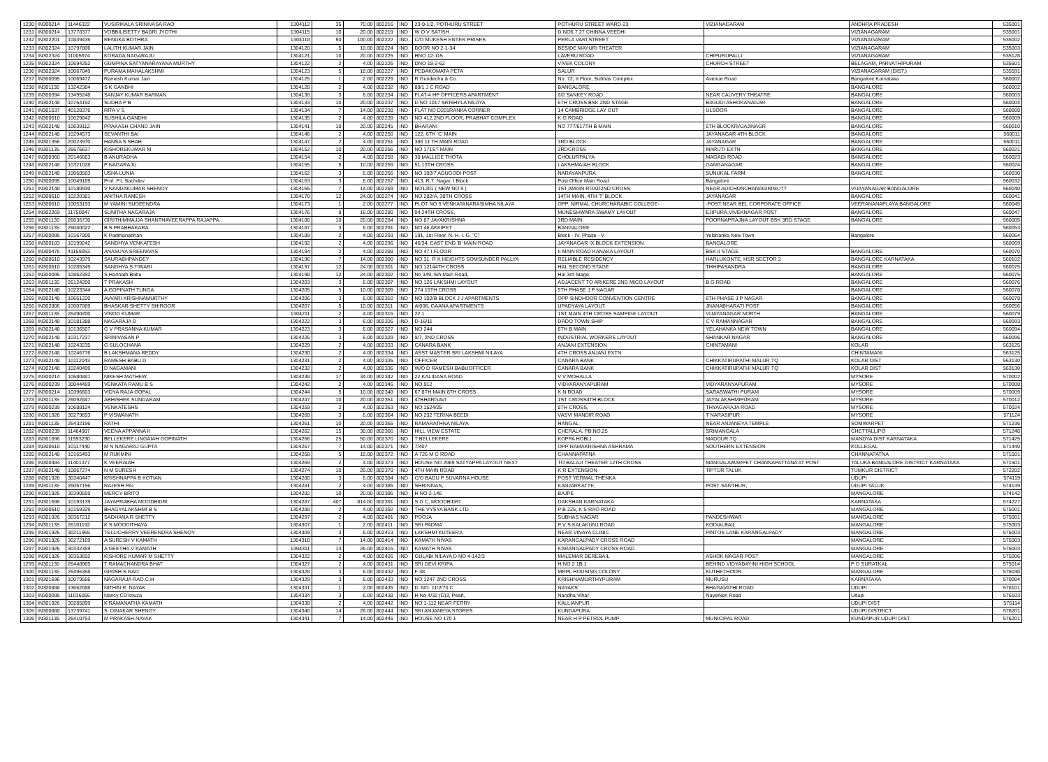| 1230 | IN300214 | 11446322 | VUSIRIKALA SRINIVASA RAO | 1304112 | 35 | 70.00 | 802216 | IND | 23-9-1/2, POTHURU STREET | POTHURU STREET WARD-23 | VIZIANAGARAM | ANDHRA PRADESH | 535001 |
| 1231 | IN300214 | 13778377 | VOBBILISETTY BADRI JYOTHI | 1304115 | 10 | 20.00 | 802219 | IND | W O V SATISH | D NO6 7 27 CHINNA VEEDHI | | VIZIANAGARAM | 535001 |
| 1232 | IN302201 | 10839435 | RENUKA BOTHRA | 1304118 | 50 | 100.00 | 802222 | IND | C/O MUKESH ENTER PRISES | PERLA VARI STREET | | VIZIANAGARAM | 535002 |
| 1233 | IN302324 | 10797806 | LALITH KUMAR JAIN | 1304120 | 5 | 10.00 | 802224 | IND | DOOR NO 2-1-34 | BESIDE MAYURI THEATER | | VIZIANAGARAM | 535003 |
| 1234 | IN302324 | 11005974 | KORADA NAGARAJU | 1304121 | 10 | 20.00 | 802225 | IND | HNO 12-115 | LAVERU ROAD | CHIPURUPALLI | VIZIANAGARAM | 535128 |
| 1235 | IN302324 | 10694252 | GUMPINA SATYANARAYANA MURTHY | 1304122 | 2 | 4.00 | 802226 | IND | DNO 18-2-62 | VIVEK COLONY | CHURCH STREET | BELAGAM, PARVATHIPURAM | 535501 |
| 1236 | IN302324 | 10067049 | PURAMA MAHALAKSHMI | 1304123 | 5 | 10.00 | 802227 | IND | PEDAKOMATA PETA | SALUR | | VIZIANAGARAM (DIST.) | 535591 |
| 1237 | IN300095 | 10069472 | Ramesh Kumar Jain | 1304125 | 1 | 2.00 | 802229 | IND | R Gundecha & Co. | No. 72, II Floor, Subhas Complex | Avenue Road | Bangalore Karnataka | 560002 |
| 1238 | IN301135 | 13242384 | S K GANDHI | 1304128 | 2 | 4.00 | 802232 | IND | 89/1 J C ROAD | BANGALORE | | BANGALORE | 560002 |
| 1239 | IN300394 | 13495248 | SANJAY KUMAR BARMAN | 1304130 | 3 | 6.00 | 802234 | IND | FLAT-4 HP OFFICERS APARTMENT | 8/2 SANKEY ROAD | NEAR CAUVERY THEATRE | BANGALORE | 560003 |
| 1240 | IN302148 | 10764192 | SUDHA P B | 1304133 | 10 | 20.00 | 802237 | IND | D NO 1017 SRISHYLA NILAYA | 6TH CROSS BSK 2ND STAGE | B3GUDI ASHOKANAGAR | BANGALORE | 560004 |
| 1241 | IN301637 | 40128376 | RITA V S | 1304134 | 7 | 14.00 | 802238 | IND | FLAT NO D201RANKA CORNER | 14 CAMBRIDGE LAY OUT | ULSOOR | BANGALORE | 560008 |
| 1242 | IN300610 | 10029842 | SUSHILA GANDHI | 1304135 | 2 | 4.00 | 802239 | IND | NO 412,2ND FLOOR, PRABHAT COMPLEX | K G ROAD | | BANGALORE | 560009 |
| 1243 | IN302148 | 10639112 | PRAKASH CHAND JAIN | 1304141 | 10 | 20.00 | 802245 | IND | BHARANI | NO 777/617TH B MAIN | 5TH BLOCKRAJAJINAGR | BANGALORE | 560010 |
| 1244 | IN302148 | 10294573 | SEVANTHI BAI | 1304146 | 2 | 4.00 | 802250 | IND | 122, 6TH 'C' MAIN | | JAYANAGAR 4TH BLOCK | BANGALORE | 560011 |
| 1245 | IN301356 | 20023970 | HANSA S SHAH | 1304147 | 2 | 4.00 | 802251 | IND | 386 11 TH MAIN ROAD | 3RD BLOCK | JAYANAGAR | BANGALORE | 560011 |
| 1246 | IN301135 | 26676637 | KISHOREKUMAR M | 1304152 | 10 | 20.00 | 802256 | IND | NO 171ST MAIN | 3RDCROSS | MARUTI EXTN | BANGALORE | 560021 |
| 1247 | IN300360 | 20146663 | B ANURADHA | 1304154 | 2 | 4.00 | 802258 | IND | 30 MALLIGE THOTA | CHOLURPALYA | MAGADI ROAD | BANGALORE | 560023 |
| 1248 | IN302148 | 10321028 | P NAGARAJU | 1304155 | 5 | 10.00 | 802259 | IND | 51,13TH CROSS | LAKSHMAIAH BLOCK | GANGANAGAR | BANGALORE | 560024 |
| 1249 | IN302148 | 10068583 | USHA LUNIA | 1304162 | 3 | 6.00 | 802266 | IND | NO.102/7 ADUGODI POST | NARAYANPURA | SUNUKAL FARM | BANGALORE | 560030 |
| 1250 | IN300095 | 10049189 | Prof. P.L.Sachdev | 1304163 | 3 | 6.00 | 802267 | IND | 413, R.T. Nagar, I Block | Post Office Main Road | Bangalore | | 560032 |
| 1251 | IN302148 | 10180930 | V NANDAKUMAR SHENOY | 1304165 | 7 | 14.00 | 802269 | IND | NO1201 ( NEW NO 9 ) | 1ST AMAIN ROAD2ND CROSS | NEAR ADICHUNCHANAGIRIMUTT | VIJAYANAGAR BANGALORE | 560040 |
| 1252 | IN300610 | 10220381 | ANITHA RAMESH | 1304170 | 12 | 24.00 | 802274 | IND | NO 282/A, 38TH CROSS | 14TH MAIN, 4TH 'T' BLOCK | JAYANAGAR | BANGALORE | 560041 |
| 1253 | IN300610 | 10053193 | M YAMINI SUDEENDRA | 1304173 | 1 | 2.00 | 802277 | IND | PLOT NO 5 VENKATANARASIMHA NILAYA | OPP. NIRMAL CHURCHARABIC COLLEGE- | -POST NEAR BEL CORPORATE OFFICE | VEERANANAPLAYA BANGALORE | 560045 |
| 1254 | IN302269 | 11750847 | SUNITHA NAGARAJA | 1304176 | 8 | 16.00 | 802280 | IND | 04,24TH CROSS, | MUNESHWARA SWAMY LAYOUT | EJIPURA,VIVEKNAGAR POST | BANGALORE | 560047 |
| 1255 | IN301135 | 26836730 | GIRITHIMMAJJA SHANTHAVEERAPPA RAJAPPA | 1304180 | 10 | 20.00 | 802284 | IND | NO 87 JAYAKRISHNA | 3RD MAIN | POORNAPRAJNA LAYOUT BSK 3RD STAGE | BANGALORE | 560085 |
| 1256 | IN301135 | 26040022 | B S PRABHAKARA | 1304187 | 3 | 6.00 | 802291 | IND | NO 46 AKKIPET | BANGALORE | | | 560053 |
| 1257 | IN300095 | 10167800 | K Padmanabhan | 1304189 | 2 | 4.00 | 802293 | IND | 191, 1st Floor, N. H. I. G. "C" | Block - IV, Phase - V | Yelahanka New Town | Bangalore | 560064 |
| 1258 | IN300183 | 10199242 | SANDHYA VENKATESH | 1304192 | 2 | 4.00 | 802296 | IND | 46/34, EAST END 'B' MAIN ROAD | JAYANAGAR IX BLOCK EXTENSION | BANGALORE | | 560069 |
| 1259 | IN300476 | 41159053 | ANASUYA SREENIVAS | 1304194 | 2 | 4.00 | 802298 | IND | NO 47 I FLOOR | II MAIN ROAD KANAKA LAYOUT | BSK II STAGE | BANGALORE | 560070 |
| 1260 | IN300610 | 10243979 | SAURABHPANDEY | 1304196 | 7 | 14.00 | 802300 | IND | NO.31, R K HEIGHTS SOMSUNDER PALLYA | RELIABLE RESIDENCY | HARLUKONTE, HSR SECTOR 2 | BANGALORE KARNATAKA | 560102 |
| 1261 | IN300610 | 10285349 | SANDHYA S TIWARI | 1304197 | 12 | 24.00 | 802301 | IND | NO 12144TH CROSS | HAL SECOND STAGE | THHIPASANDRA | BANGALORE | 560075 |
| 1262 | IN300095 | 10862392 | S Harinath Babu | 1304198 | 12 | 24.00 | 802302 | IND | No 349, 5th Main Road, | Hal 3rd Stage, | | BANGALORE | 560075 |
| 1263 | IN301135 | 26124200 | T PRAKASH | 1304203 | 3 | 6.00 | 802307 | IND | NO 126 LAKSHMI LAYOUT | ADJACENT TO ARIKERE 2ND MICO LAYOUT | B G ROAD | BANGALORE | 560076 |
| 1264 | IN302148 | 10223344 | A GOPINATH TUNGA | 1304205 | 5 | 10.00 | 802309 | IND | 274 15TH CROSS | 5TH PHASE J P NAGAR | | BANGALORE | 560078 |
| 1265 | IN302148 | 10661220 | AVVARI KRISHNAMURTHY | 1304206 | 3 | 6.00 | 802310 | IND | NO 102/B BLOCK J J APARTMENTS | OPP SINDHOOR CONVENTION CENTRE | 6TH PHASE J P NAGAR | BANGALORE | 560078 |
| 1266 | IN302806 | 10007089 | BHASKAR SHETTY SHIROOR | 1304207 | 5 | 10.00 | 802311 | IND | A/006, GAANA APARTMENTS | UPADYAYA LAYOUT | JNANABHARATI POST | BANGALORE | 560056 |
| 1267 | IN301135 | 26490200 | VINOD KUMAR | 1304211 | 2 | 4.00 | 802315 | IND | 22 1 | 1ST MAIN 4TH CROSS SAMPIGE LAYOUT | VIJAYANAGAR NORTH | BANGALORE | 560079 |
| 1268 | IN302148 | 10181388 | NAGARAJA D | 1304222 | 3 | 6.00 | 802326 | IND | D-16/11 | DRDO TOWN SHIP | C V RAMANNAGAR | BANGALORE | 560093 |
| 1269 | IN302148 | 10136507 | G V PRASANNA KUMAR | 1304223 | 3 | 6.00 | 802327 | IND | NO 244 | 6TH B MAIN | YELAHANKA NEW TOWN | BANGALORE | 560094 |
| 1270 | IN302148 | 10317237 | SRINIVASAN P | 1304225 | 3 | 6.00 | 802329 | IND | 9/7, 2ND CROSS | INDUSTRIAL WORKERS LAYOUT | SHANKAR NAGAR | BANGALORE | 560096 |
| 1271 | IN302148 | 10243235 | G SULOCHANA | 1304229 | 2 | 4.00 | 802333 | IND | CANARA BANK | ANJANI EXTENSION | CHINTAMANI | KOLAR | 563125 |
| 1272 | IN302148 | 10246776 | B LAKSHMANA REDDY | 1304230 | 2 | 4.00 | 802334 | IND | ASST MASTER SRI LAKSHMI NILAYA | 4TH CROSS ANJANI EXTN | | CHINTAMANI | 563125 |
| 1273 | IN302148 | 10112043 | RAMESH BABU D | 1304231 | 2 | 4.00 | 802335 | IND | OFFICER | CANARA BANK | CHIKKATIRUPATHI MALUR TQ | KOLAR DIST | 563130 |
| 1274 | IN302148 | 10240499 | D NAGAMANI | 1304232 | 2 | 4.00 | 802336 | IND | W/O D RAMESH BABUOFFICER | CANARA BANK | CHIKKATIRUPATHI MALUR TQ | KOLAR DIST | 563130 |
| 1275 | IN300214 | 10680881 | NIKESH MATHEW | 1304238 | 17 | 34.00 | 802342 | IND | 22 KALIDASA ROAD | V V MOHALLA | | MYSORE | 570002 |
| 1276 | IN300239 | 30044459 | VENKATA RAMU B S | 1304242 | 2 | 4.00 | 802346 | IND | NO.912 | VIDYARANYAPURAM | VIDYARANYAPURAM | MYSORE | 570008 |
| 1277 | IN300214 | 10396603 | VIDYA RAJA GOPAL | 1304244 | 5 | 10.00 | 802348 | IND | 67 8TH MAIN 8TH CROSS | K N ROAD | SARASWATHI PURAM | MYSORE | 570009 |
| 1278 | IN301135 | 26092847 | ABHISHEK SUNDARAM | 1304247 | 10 | 20.00 | 802351 | IND | 47BHARGAVI | 1ST CROSS4TH BLOCK | JAYALAKSHMIPURAM | MYSORE | 570012 |
| 1279 | IN300239 | 10688124 | VENKATESHS | 1304259 | 2 | 4.00 | 802363 | IND | NO.1524/25 | 8TH CROSS, | THYAGARAJA ROAD | MYSORE | 570024 |
| 1280 | IN301926 | 30279693 | P VISWANATH | 1304260 | 3 | 6.00 | 802364 | IND | NO 232 TERINA BEEDI | VASVI MANDIR ROAD | T NARASIPUR | MYSORE | 571124 |
| 1281 | IN301135 | 26432196 | RATHI | 1304261 | 10 | 20.00 | 802365 | IND | RAMARATHNA NILAYA | HANGAL | NEAR ANJANEYA TEMPLE | SOMWARPET | 571236 |
| 1282 | IN300239 | 11464987 | VEENA APPANNA K | 1304262 | 15 | 30.00 | 802366 | IND | HILL VIEW ESTATE | CHERALA, PB.NO.25 | SRIMANGALA | CHETTALLIPO | 571248 |
| 1283 | IN301696 | 11593230 | BELLEKERE LINGAIAH GOPINATH | 1304266 | 25 | 50.00 | 802370 | IND | T BELLEKERE | KOPPA HOBLI | MADDUR TQ | MANDYA DIST KARNATAKA | 571425 |
| 1284 | IN300610 | 10117440 | M N NAGARAJ GUPTA | 1304267 | 7 | 14.00 | 802371 | IND | 7/407 | OPP RAMAKRISHNA ASHRAMA | SOUTHERN EXTENSION | KOLLEGAL | 571440 |
| 1285 | IN302148 | 10165493 | M RUKMINI | 1304268 | 5 | 10.00 | 802372 | IND | A 726 M G ROAD | CHANNAPATNA | | CHANNAPATNA | 571501 |
| 1286 | IN300484 | 11401377 | K VEERAIAH | 1304269 | 2 | 4.00 | 802373 | IND | HOUSE NO 2969 SATYAPPA LAYOUT NEXT | TO BALAJI THEATER 12TH CROSS | MANGALAWARPET CHANNAPATTANA AT POST | TALUKA BANGALORE DISTRICT KARNATAKA | 571501 |
| 1287 | IN302148 | 10867274 | N M SURESH | 1304274 | 10 | 20.00 | 802378 | IND | 4TH MAIN ROAD | K R EXTENSION | TIPTUR TALUK | TUMKUR DISTRICT | 572202 |
| 1288 | IN301926 | 30340447 | KRISHNAPPA B KOTIAN | 1304280 | 3 | 6.00 | 802384 | IND | C/O BADU P SUVARNA HOUSE | POST YERMAL THENKA | | UDUPI | 574119 |
| 1289 | IN301135 | 26067156 | RAJESH PAI | 1304281 | 2 | 4.00 | 802385 | IND | SHRINIVAS, | KANJARKATTE, | POST SANTHUR, | UDUPI TALUK | 574139 |
| 1290 | IN301926 | 30390559 | MERCY BRITO | 1304282 | 10 | 20.00 | 802386 | IND | H NO 2-146 | BAJPE | | MANGALORE | 574142 |
| 1291 | IN301696 | 10193139 | JAYAPRABHA MOODBIDRI | 1304287 | 407 | 814.00 | 802391 | IND | S D C, MOODBIDRI | DAKSHAN KARNATAKA | | KARNATAKA | 574227 |
| 1292 | IN300610 | 10159329 | BHAGYALAKSHMI B S | 1304288 | 2 | 4.00 | 802392 | IND | THE VYSYA BANK LTD | P B 225, K S RAO ROAD | | MANGALORE | 575001 |
| 1293 | IN301926 | 30367212 | SADHANA R SHETTY | 1304297 | 2 | 4.00 | 802401 | IND | POOJA | SUBHAS NAGAR | PANDESHWAR | MANGALORE | 575001 |
| 1294 | IN301135 | 26101192 | K S MOODITHAYA | 1304307 | 1 | 2.00 | 802411 | IND | SRI PADMA | P V S KALAKUNJ ROAD | KODIALBAIL | MANGALORE | 575003 |
| 1295 | IN301926 | 30211965 | TELLICHERRY VEERENDRA SHENOY | 1304309 | 3 | 6.00 | 802413 | IND | LAKSHMI KUTEERA | NEAR VINAYA CLINIC | PINTOS LANE KARANGALPADY | MANGALORE | 575003 |
| 1296 | IN301926 | 30272169 | A SURESH V KAMATH | 1304310 | 7 | 14.00 | 802414 | IND | KAMATH NIVAS | KARANGALPADY CROSS ROAD | | MANGALORE | 575003 |
| 1297 | IN301926 | 30332359 | A GEETHA V KAMATH | 1304311 | 13 | 26.00 | 802415 | IND | KAMATH NIVAS | KARANGALPADY CROSS ROAD | | MANGALORE | 575003 |
| 1298 | IN301926 | 30353692 | KISHORE KUMAR M SHETTY | 1304322 | 2 | 4.00 | 802426 | IND | GULABI NILAYA D NO 4-142/3 | MALEMAR DEREBAIL | ASHOK NAGAR POST | MANGALORE | 575006 |
| 1299 | IN301135 | 26448965 | T RAMACHANDRA BHAT | 1304327 | 2 | 4.00 | 802431 | IND | SRI DEVI KRIPA | H NO 2 1B 1 | BEHIND VIDYADAYINI HIGH SCHOOL | P O SURATKAL | 575014 |
| 1300 | IN301135 | 26496358 | GIRISH S RAO | 1304328 | 3 | 6.00 | 802432 | IND | F 38 | MRPL HOUSING COLONY | KUTHETHOOR | MANGALORE | 575030 |
| 1301 | IN301696 | 10079556 | NAGARAJA RAO.C.H | 1304329 | 3 | 6.00 | 802433 | IND | NO 1247 2ND CROSS | KRISHNAMURTHYPURAM | MURUSU | KARNATAKA | 570004 |
| 1302 | IN300888 | 13662088 | NITHIN R. NAYAK | 1304331 | 1 | 2.00 | 802435 | IND | D. NO. 11/2/70 C | NAYAKS' | BHAGAVATHI ROAD | UDUPI | 576101 |
| 1303 | IN300095 | 11016055 | Nancy CD'souza | 1304334 | 3 | 6.00 | 802438 | IND | H No 4/32 (D)3, Pearl, | Nandha Vihar | Nayerkeri Road | Udupi | 576103 |
| 1304 | IN301926 | 30285899 | K RAMANATHA KAMATH | 1304338 | 2 | 4.00 | 802442 | IND | NO 1-112 NEAR FERRY | KALLIANPUR | | UDUPI DIST | 576114 |
| 1305 | IN300888 | 13739741 | S. DINAKAR SHENOY | 1304340 | 14 | 28.00 | 802444 | IND | SRI ANJANEYA STORES | KUNDAPURA | | UDUPI DISTRICT | 576201 |
| 1306 | IN301135 | 26410753 | M PRAKASH NAYAK | 1304341 | 7 | 14.00 | 802445 | IND | HOUSE NO 170 1 | NEAR H P PETROL PUMP | MUNICIPAL ROAD | KUNDAPUR UDUPI DIST | 576201 |